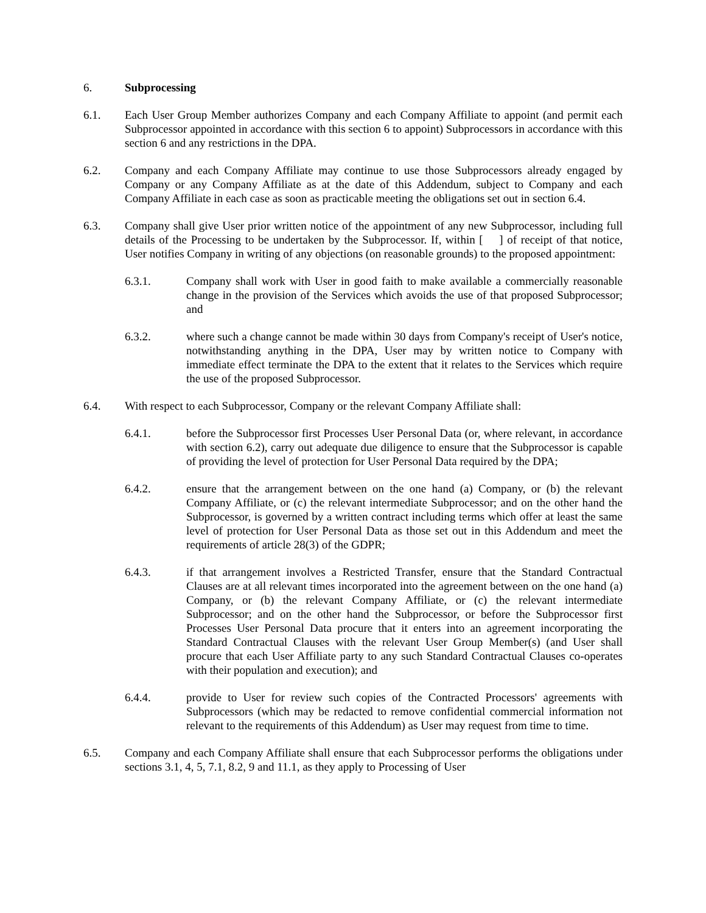6. Subprocessing
6.1. Each User Group Member authorizes Company and each Company Affiliate to appoint (and permit each Subprocessor appointed in accordance with this section 6 to appoint) Subprocessors in accordance with this section 6 and any restrictions in the DPA.
6.2. Company and each Company Affiliate may continue to use those Subprocessors already engaged by Company or any Company Affiliate as at the date of this Addendum, subject to Company and each Company Affiliate in each case as soon as practicable meeting the obligations set out in section 6.4.
6.3. Company shall give User prior written notice of the appointment of any new Subprocessor, including full details of the Processing to be undertaken by the Subprocessor. If, within [ ] of receipt of that notice, User notifies Company in writing of any objections (on reasonable grounds) to the proposed appointment:
6.3.1. Company shall work with User in good faith to make available a commercially reasonable change in the provision of the Services which avoids the use of that proposed Subprocessor; and
6.3.2. where such a change cannot be made within 30 days from Company's receipt of User's notice, notwithstanding anything in the DPA, User may by written notice to Company with immediate effect terminate the DPA to the extent that it relates to the Services which require the use of the proposed Subprocessor.
6.4. With respect to each Subprocessor, Company or the relevant Company Affiliate shall:
6.4.1. before the Subprocessor first Processes User Personal Data (or, where relevant, in accordance with section 6.2), carry out adequate due diligence to ensure that the Subprocessor is capable of providing the level of protection for User Personal Data required by the DPA;
6.4.2. ensure that the arrangement between on the one hand (a) Company, or (b) the relevant Company Affiliate, or (c) the relevant intermediate Subprocessor; and on the other hand the Subprocessor, is governed by a written contract including terms which offer at least the same level of protection for User Personal Data as those set out in this Addendum and meet the requirements of article 28(3) of the GDPR;
6.4.3. if that arrangement involves a Restricted Transfer, ensure that the Standard Contractual Clauses are at all relevant times incorporated into the agreement between on the one hand (a) Company, or (b) the relevant Company Affiliate, or (c) the relevant intermediate Subprocessor; and on the other hand the Subprocessor, or before the Subprocessor first Processes User Personal Data procure that it enters into an agreement incorporating the Standard Contractual Clauses with the relevant User Group Member(s) (and User shall procure that each User Affiliate party to any such Standard Contractual Clauses co-operates with their population and execution); and
6.4.4. provide to User for review such copies of the Contracted Processors' agreements with Subprocessors (which may be redacted to remove confidential commercial information not relevant to the requirements of this Addendum) as User may request from time to time.
6.5. Company and each Company Affiliate shall ensure that each Subprocessor performs the obligations under sections 3.1, 4, 5, 7.1, 8.2, 9 and 11.1, as they apply to Processing of User